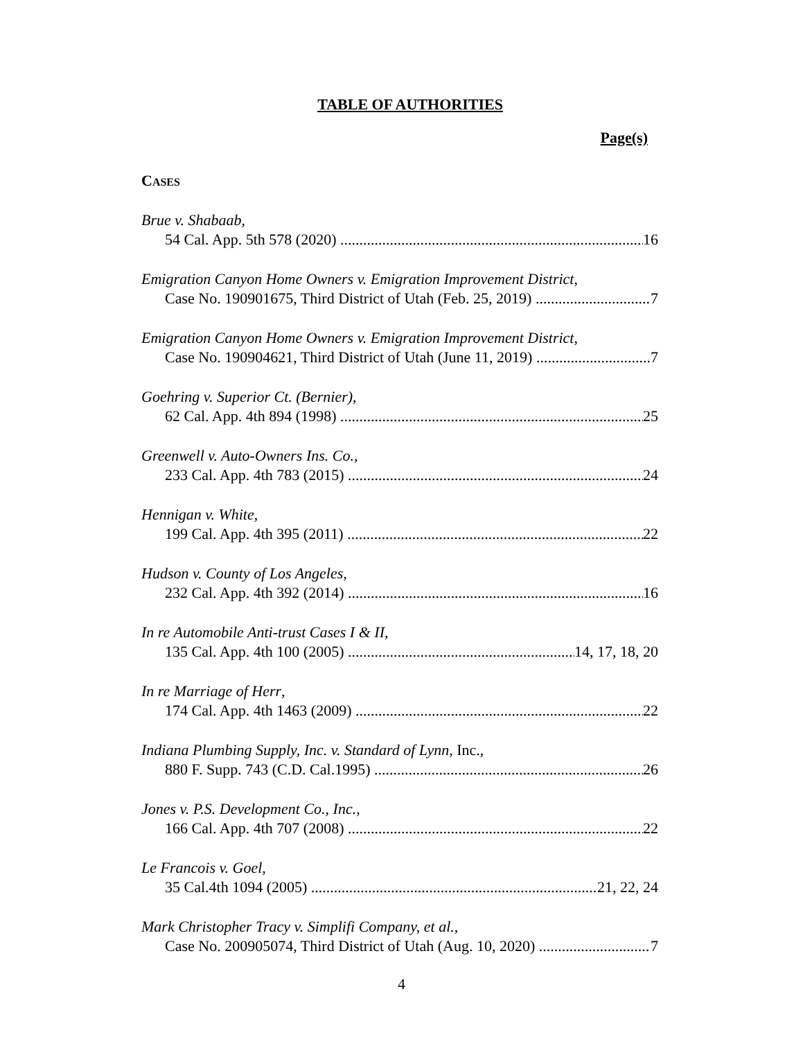TABLE OF AUTHORITIES
Page(s)
CASES
Brue v. Shabaab,
54 Cal. App. 5th 578 (2020) 16
Emigration Canyon Home Owners v. Emigration Improvement District,
Case No. 190901675, Third District of Utah (Feb. 25, 2019) 7
Emigration Canyon Home Owners v. Emigration Improvement District,
Case No. 190904621, Third District of Utah (June 11, 2019) 7
Goehring v. Superior Ct. (Bernier),
62 Cal. App. 4th 894 (1998) 25
Greenwell v. Auto-Owners Ins. Co.,
233 Cal. App. 4th 783 (2015) 24
Hennigan v. White,
199 Cal. App. 4th 395 (2011) 22
Hudson v. County of Los Angeles,
232 Cal. App. 4th 392 (2014) 16
In re Automobile Anti-trust Cases I & II,
135 Cal. App. 4th 100 (2005) 14, 17, 18, 20
In re Marriage of Herr,
174 Cal. App. 4th 1463 (2009) 22
Indiana Plumbing Supply, Inc. v. Standard of Lynn, Inc.,
880 F. Supp. 743 (C.D. Cal.1995) 26
Jones v. P.S. Development Co., Inc.,
166 Cal. App. 4th 707 (2008) 22
Le Francois v. Goel,
35 Cal.4th 1094 (2005) 21, 22, 24
Mark Christopher Tracy v. Simplifi Company, et al.,
Case No. 200905074, Third District of Utah (Aug. 10, 2020) 7
4